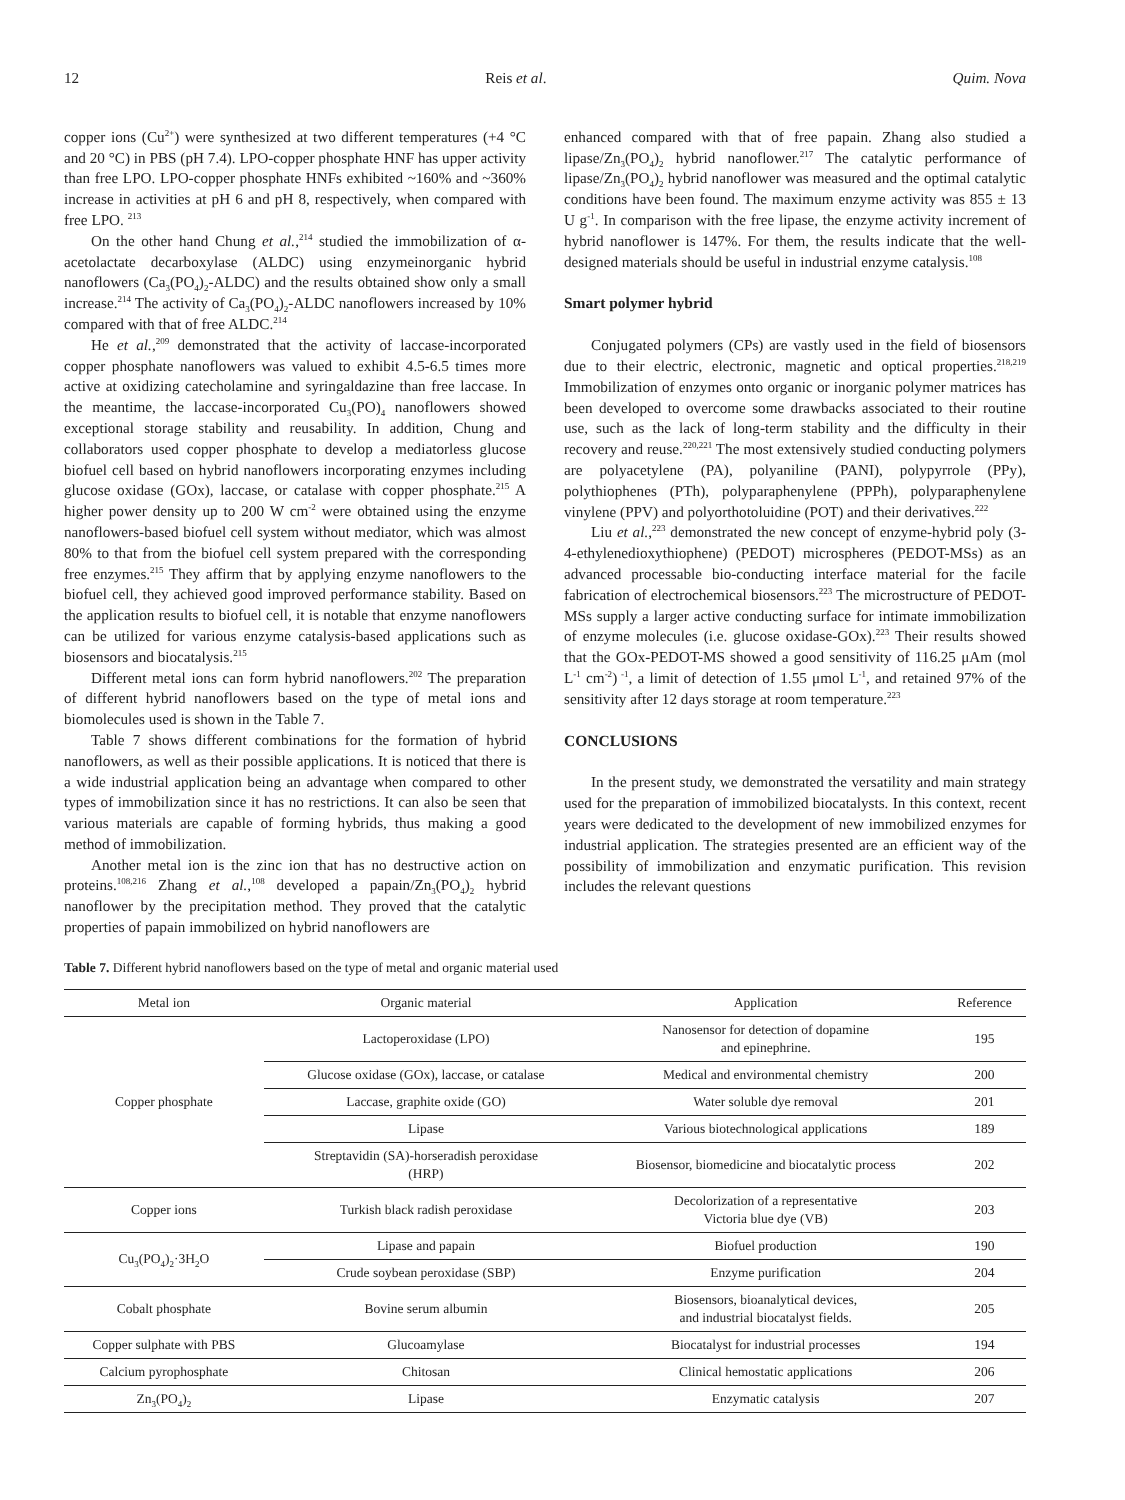12 Reis et al. Quim. Nova
copper ions (Cu<sup>2+</sup>) were synthesized at two different temperatures (+4 °C and 20 °C) in PBS (pH 7.4). LPO-copper phosphate HNF has upper activity than free LPO. LPO-copper phosphate HNFs exhibited ~160% and ~360% increase in activities at pH 6 and pH 8, respectively, when compared with free LPO. <sup>213</sup>
On the other hand Chung et al.,<sup>214</sup> studied the immobilization of α-acetolactate decarboxylase (ALDC) using enzymeinorganic hybrid nanoflowers (Ca<sub>3</sub>(PO<sub>4</sub>)<sub>2</sub>-ALDC) and the results obtained show only a small increase.<sup>214</sup> The activity of Ca<sub>3</sub>(PO<sub>4</sub>)<sub>2</sub>-ALDC nanoflowers increased by 10% compared with that of free ALDC.<sup>214</sup>
He et al.,<sup>209</sup> demonstrated that the activity of laccase-incorporated copper phosphate nanoflowers was valued to exhibit 4.5-6.5 times more active at oxidizing catecholamine and syringaldazine than free laccase. In the meantime, the laccase-incorporated Cu<sub>3</sub>(PO)<sub>4</sub> nanoflowers showed exceptional storage stability and reusability. In addition, Chung and collaborators used copper phosphate to develop a mediatorless glucose biofuel cell based on hybrid nanoflowers incorporating enzymes including glucose oxidase (GOx), laccase, or catalase with copper phosphate.<sup>215</sup> A higher power density up to 200 W cm<sup>-2</sup> were obtained using the enzyme nanoflowers-based biofuel cell system without mediator, which was almost 80% to that from the biofuel cell system prepared with the corresponding free enzymes.<sup>215</sup> They affirm that by applying enzyme nanoflowers to the biofuel cell, they achieved good improved performance stability. Based on the application results to biofuel cell, it is notable that enzyme nanoflowers can be utilized for various enzyme catalysis-based applications such as biosensors and biocatalysis.<sup>215</sup>
Different metal ions can form hybrid nanoflowers.<sup>202</sup> The preparation of different hybrid nanoflowers based on the type of metal ions and biomolecules used is shown in the Table 7.
Table 7 shows different combinations for the formation of hybrid nanoflowers, as well as their possible applications. It is noticed that there is a wide industrial application being an advantage when compared to other types of immobilization since it has no restrictions. It can also be seen that various materials are capable of forming hybrids, thus making a good method of immobilization.
Another metal ion is the zinc ion that has no destructive action on proteins.<sup>108,216</sup> Zhang et al.,<sup>108</sup> developed a papain/Zn<sub>3</sub>(PO<sub>4</sub>)<sub>2</sub> hybrid nanoflower by the precipitation method. They proved that the catalytic properties of papain immobilized on hybrid nanoflowers are
enhanced compared with that of free papain. Zhang also studied a lipase/Zn<sub>3</sub>(PO<sub>4</sub>)<sub>2</sub> hybrid nanoflower.<sup>217</sup> The catalytic performance of lipase/Zn<sub>3</sub>(PO<sub>4</sub>)<sub>2</sub> hybrid nanoflower was measured and the optimal catalytic conditions have been found. The maximum enzyme activity was 855 ± 13 U g<sup>-1</sup>. In comparison with the free lipase, the enzyme activity increment of hybrid nanoflower is 147%. For them, the results indicate that the well-designed materials should be useful in industrial enzyme catalysis.<sup>108</sup>
Smart polymer hybrid
Conjugated polymers (CPs) are vastly used in the field of biosensors due to their electric, electronic, magnetic and optical properties.<sup>218,219</sup> Immobilization of enzymes onto organic or inorganic polymer matrices has been developed to overcome some drawbacks associated to their routine use, such as the lack of long-term stability and the difficulty in their recovery and reuse.<sup>220,221</sup> The most extensively studied conducting polymers are polyacetylene (PA), polyaniline (PANI), polypyrrole (PPy), polythiophenes (PTh), polyparaphenylene (PPPh), polyparaphenylene vinylene (PPV) and polyorthotoluidine (POT) and their derivatives.<sup>222</sup>
Liu et al.,<sup>223</sup> demonstrated the new concept of enzyme-hybrid poly (3-4-ethylenedioxythiophene) (PEDOT) microspheres (PEDOT-MSs) as an advanced processable bio-conducting interface material for the facile fabrication of electrochemical biosensors.<sup>223</sup> The microstructure of PEDOT-MSs supply a larger active conducting surface for intimate immobilization of enzyme molecules (i.e. glucose oxidase-GOx).<sup>223</sup> Their results showed that the GOx-PEDOT-MS showed a good sensitivity of 116.25 μAm (mol L<sup>-1</sup> cm<sup>-2</sup>)<sup>-1</sup>, a limit of detection of 1.55 μmol L<sup>-1</sup>, and retained 97% of the sensitivity after 12 days storage at room temperature.<sup>223</sup>
CONCLUSIONS
In the present study, we demonstrated the versatility and main strategy used for the preparation of immobilized biocatalysts. In this context, recent years were dedicated to the development of new immobilized enzymes for industrial application. The strategies presented are an efficient way of the possibility of immobilization and enzymatic purification. This revision includes the relevant questions
Table 7. Different hybrid nanoflowers based on the type of metal and organic material used
| Metal ion | Organic material | Application | Reference |
| --- | --- | --- | --- |
| Copper phosphate | Lactoperoxidase (LPO) | Nanosensor for detection of dopamine and epinephrine. | 195 |
| | Glucose oxidase (GOx), laccase, or catalase | Medical and environmental chemistry | 200 |
| | Laccase, graphite oxide (GO) | Water soluble dye removal | 201 |
| | Lipase | Various biotechnological applications | 189 |
| | Streptavidin (SA)-horseradish peroxidase (HRP) | Biosensor, biomedicine and biocatalytic process | 202 |
| Copper ions | Turkish black radish peroxidase | Decolorization of a representative Victoria blue dye (VB) | 203 |
| Cu<sub>3</sub>(PO<sub>4</sub>)<sub>2</sub>·3H<sub>2</sub>O | Lipase and papain | Biofuel production | 190 |
| | Crude soybean peroxidase (SBP) | Enzyme purification | 204 |
| Cobalt phosphate | Bovine serum albumin | Biosensors, bioanalytical devices, and industrial biocatalyst fields. | 205 |
| Copper sulphate with PBS | Glucoamylase | Biocatalyst for industrial processes | 194 |
| Calcium pyrophosphate | Chitosan | Clinical hemostatic applications | 206 |
| Zn<sub>3</sub>(PO<sub>4</sub>)<sub>2</sub> | Lipase | Enzymatic catalysis | 207 |